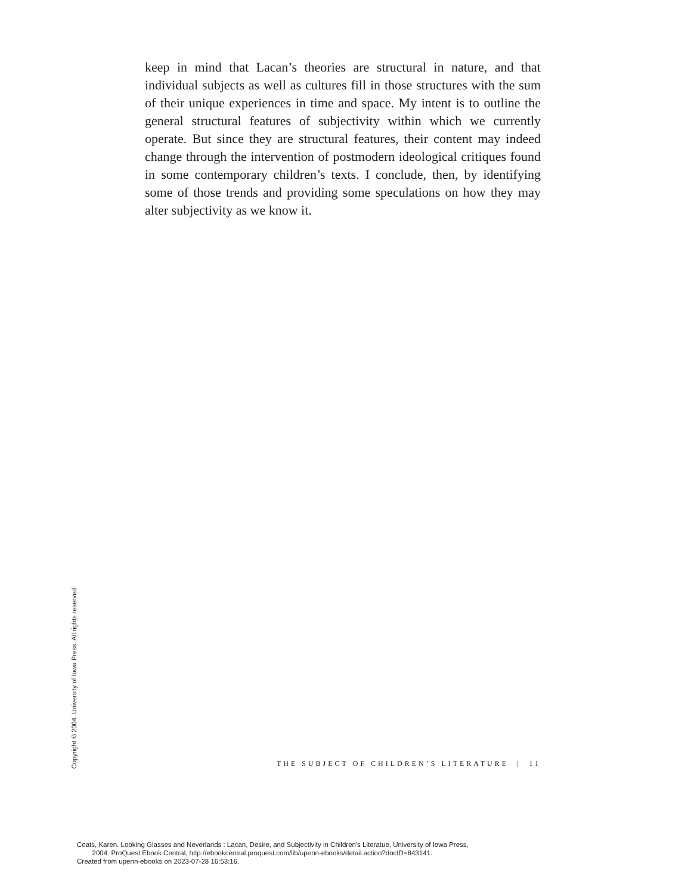keep in mind that Lacan’s theories are structural in nature, and that individual subjects as well as cultures fill in those structures with the sum of their unique experiences in time and space. My intent is to outline the general structural features of subjectivity within which we currently operate. But since they are structural features, their content may indeed change through the intervention of postmodern ideological critiques found in some contemporary children’s texts. I conclude, then, by identifying some of those trends and providing some speculations on how they may alter subjectivity as we know it.
Copyright © 2004. University of Iowa Press. All rights reserved.
THE SUBJECT OF CHILDREN’S LITERATURE | 11
Coats, Karen. Looking Glasses and Neverlands : Lacan, Desire, and Subjectivity in Children's Literatue, University of Iowa Press,
2004. ProQuest Ebook Central, http://ebookcentral.proquest.com/lib/upenn-ebooks/detail.action?docID=843141.
Created from upenn-ebooks on 2023-07-28 16:53:16.